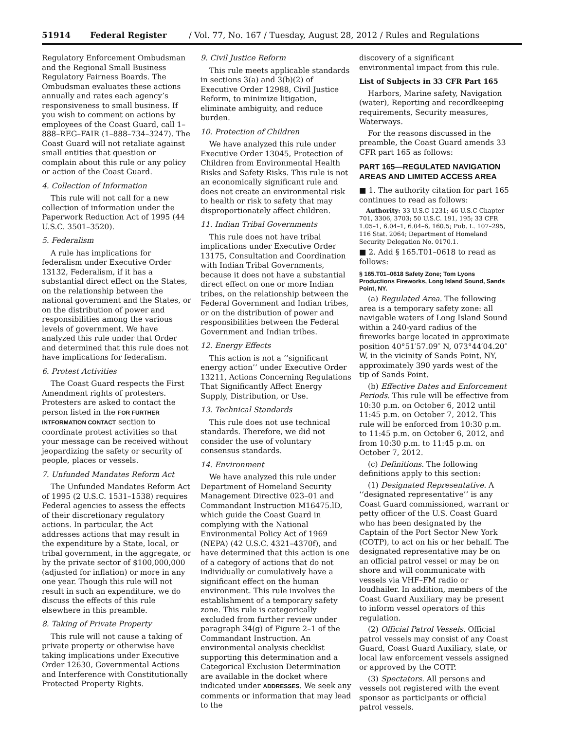51914 Federal Register / Vol. 77, No. 167 / Tuesday, August 28, 2012 / Rules and Regulations
Regulatory Enforcement Ombudsman and the Regional Small Business Regulatory Fairness Boards. The Ombudsman evaluates these actions annually and rates each agency’s responsiveness to small business. If you wish to comment on actions by employees of the Coast Guard, call 1–888–REG–FAIR (1–888–734–3247). The Coast Guard will not retaliate against small entities that question or complain about this rule or any policy or action of the Coast Guard.
4. Collection of Information
This rule will not call for a new collection of information under the Paperwork Reduction Act of 1995 (44 U.S.C. 3501–3520).
5. Federalism
A rule has implications for federalism under Executive Order 13132, Federalism, if it has a substantial direct effect on the States, on the relationship between the national government and the States, or on the distribution of power and responsibilities among the various levels of government. We have analyzed this rule under that Order and determined that this rule does not have implications for federalism.
6. Protest Activities
The Coast Guard respects the First Amendment rights of protesters. Protesters are asked to contact the person listed in the FOR FURTHER INTFORMATION CONTACT section to coordinate protest activities so that your message can be received without jeopardizing the safety or security of people, places or vessels.
7. Unfunded Mandates Reform Act
The Unfunded Mandates Reform Act of 1995 (2 U.S.C. 1531–1538) requires Federal agencies to assess the effects of their discretionary regulatory actions. In particular, the Act addresses actions that may result in the expenditure by a State, local, or tribal government, in the aggregate, or by the private sector of $100,000,000 (adjusted for inflation) or more in any one year. Though this rule will not result in such an expenditure, we do discuss the effects of this rule elsewhere in this preamble.
8. Taking of Private Property
This rule will not cause a taking of private property or otherwise have taking implications under Executive Order 12630, Governmental Actions and Interference with Constitutionally Protected Property Rights.
9. Civil Justice Reform
This rule meets applicable standards in sections 3(a) and 3(b)(2) of Executive Order 12988, Civil Justice Reform, to minimize litigation, eliminate ambiguity, and reduce burden.
10. Protection of Children
We have analyzed this rule under Executive Order 13045, Protection of Children from Environmental Health Risks and Safety Risks. This rule is not an economically significant rule and does not create an environmental risk to health or risk to safety that may disproportionately affect children.
11. Indian Tribal Governments
This rule does not have tribal implications under Executive Order 13175, Consultation and Coordination with Indian Tribal Governments, because it does not have a substantial direct effect on one or more Indian tribes, on the relationship between the Federal Government and Indian tribes, or on the distribution of power and responsibilities between the Federal Government and Indian tribes.
12. Energy Effects
This action is not a ‘‘significant energy action’’ under Executive Order 13211, Actions Concerning Regulations That Significantly Affect Energy Supply, Distribution, or Use.
13. Technical Standards
This rule does not use technical standards. Therefore, we did not consider the use of voluntary consensus standards.
14. Environment
We have analyzed this rule under Department of Homeland Security Management Directive 023–01 and Commandant Instruction M16475.lD, which guide the Coast Guard in complying with the National Environmental Policy Act of 1969 (NEPA) (42 U.S.C. 4321–4370f), and have determined that this action is one of a category of actions that do not individually or cumulatively have a significant effect on the human environment. This rule involves the establishment of a temporary safety zone. This rule is categorically excluded from further review under paragraph 34(g) of Figure 2–1 of the Commandant Instruction. An environmental analysis checklist supporting this determination and a Categorical Exclusion Determination are available in the docket where indicated under ADDRESSES. We seek any comments or information that may lead to the
discovery of a significant environmental impact from this rule.
List of Subjects in 33 CFR Part 165
Harbors, Marine safety, Navigation (water), Reporting and recordkeeping requirements, Security measures, Waterways.
For the reasons discussed in the preamble, the Coast Guard amends 33 CFR part 165 as follows:
PART 165—REGULATED NAVIGATION AREAS AND LIMITED ACCESS AREA
■ 1. The authority citation for part 165 continues to read as follows:
Authority: 33 U.S.C 1231; 46 U.S.C Chapter 701, 3306, 3703; 50 U.S.C. 191, 195; 33 CFR 1.05–1, 6.04–1, 6.04–6, 160.5; Pub. L. 107–295, 116 Stat. 2064; Department of Homeland Security Delegation No. 0170.1.
■ 2. Add § 165.T01–0618 to read as follows:
§ 165.T01–0618 Safety Zone; Tom Lyons Productions Fireworks, Long Island Sound, Sands Point, NY.
(a) Regulated Area. The following area is a temporary safety zone: all navigable waters of Long Island Sound within a 240-yard radius of the fireworks barge located in approximate position 40°51′57.09″ N, 073°44′04.20″ W, in the vicinity of Sands Point, NY, approximately 390 yards west of the tip of Sands Point.
(b) Effective Dates and Enforcement Periods. This rule will be effective from 10:30 p.m. on October 6, 2012 until 11:45 p.m. on October 7, 2012. This rule will be enforced from 10:30 p.m. to 11:45 p.m. on October 6, 2012, and from 10:30 p.m. to 11:45 p.m. on October 7, 2012.
(c) Definitions. The following definitions apply to this section:
(1) Designated Representative. A ‘‘designated representative’’ is any Coast Guard commissioned, warrant or petty officer of the U.S. Coast Guard who has been designated by the Captain of the Port Sector New York (COTP), to act on his or her behalf. The designated representative may be on an official patrol vessel or may be on shore and will communicate with vessels via VHF–FM radio or loudhailer. In addition, members of the Coast Guard Auxiliary may be present to inform vessel operators of this regulation.
(2) Official Patrol Vessels. Official patrol vessels may consist of any Coast Guard, Coast Guard Auxiliary, state, or local law enforcement vessels assigned or approved by the COTP.
(3) Spectators. All persons and vessels not registered with the event sponsor as participants or official patrol vessels.